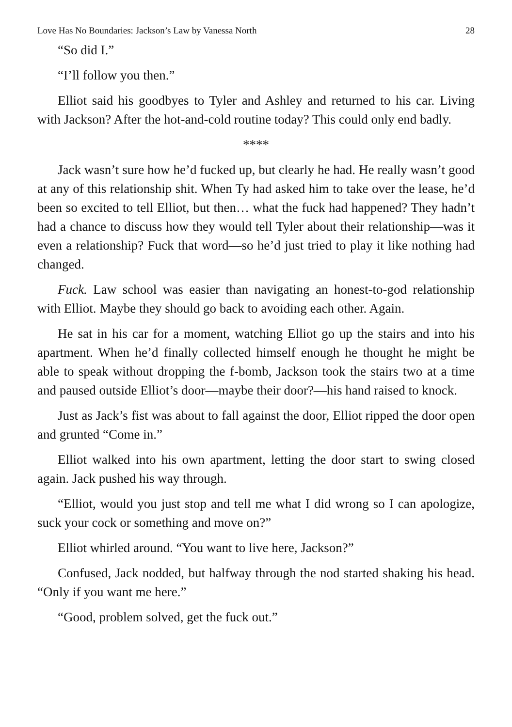Love Has No Boundaries: Jackson’s Law by Vanessa North 28
“So did I.”
“I’ll follow you then.”
Elliot said his goodbyes to Tyler and Ashley and returned to his car. Living with Jackson? After the hot-and-cold routine today? This could only end badly.
****
Jack wasn’t sure how he’d fucked up, but clearly he had. He really wasn’t good at any of this relationship shit. When Ty had asked him to take over the lease, he’d been so excited to tell Elliot, but then… what the fuck had happened? They hadn’t had a chance to discuss how they would tell Tyler about their relationship—was it even a relationship? Fuck that word—so he’d just tried to play it like nothing had changed.
Fuck. Law school was easier than navigating an honest-to-god relationship with Elliot. Maybe they should go back to avoiding each other. Again.
He sat in his car for a moment, watching Elliot go up the stairs and into his apartment. When he’d finally collected himself enough he thought he might be able to speak without dropping the f-bomb, Jackson took the stairs two at a time and paused outside Elliot’s door—maybe their door?—his hand raised to knock.
Just as Jack’s fist was about to fall against the door, Elliot ripped the door open and grunted “Come in.”
Elliot walked into his own apartment, letting the door start to swing closed again. Jack pushed his way through.
“Elliot, would you just stop and tell me what I did wrong so I can apologize, suck your cock or something and move on?”
Elliot whirled around. “You want to live here, Jackson?”
Confused, Jack nodded, but halfway through the nod started shaking his head. “Only if you want me here.”
“Good, problem solved, get the fuck out.”